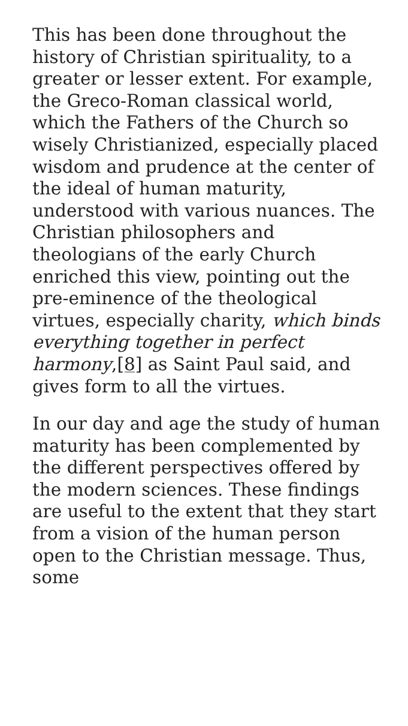This has been done throughout the history of Christian spirituality, to a greater or lesser extent. For example, the Greco-Roman classical world, which the Fathers of the Church so wisely Christianized, especially placed wisdom and prudence at the center of the ideal of human maturity, understood with various nuances. The Christian philosophers and theologians of the early Church enriched this view, pointing out the pre-eminence of the theological virtues, especially charity, which binds everything together in perfect harmony,[8] as Saint Paul said, and gives form to all the virtues.
In our day and age the study of human maturity has been complemented by the different perspectives offered by the modern sciences. These findings are useful to the extent that they start from a vision of the human person open to the Christian message. Thus, some